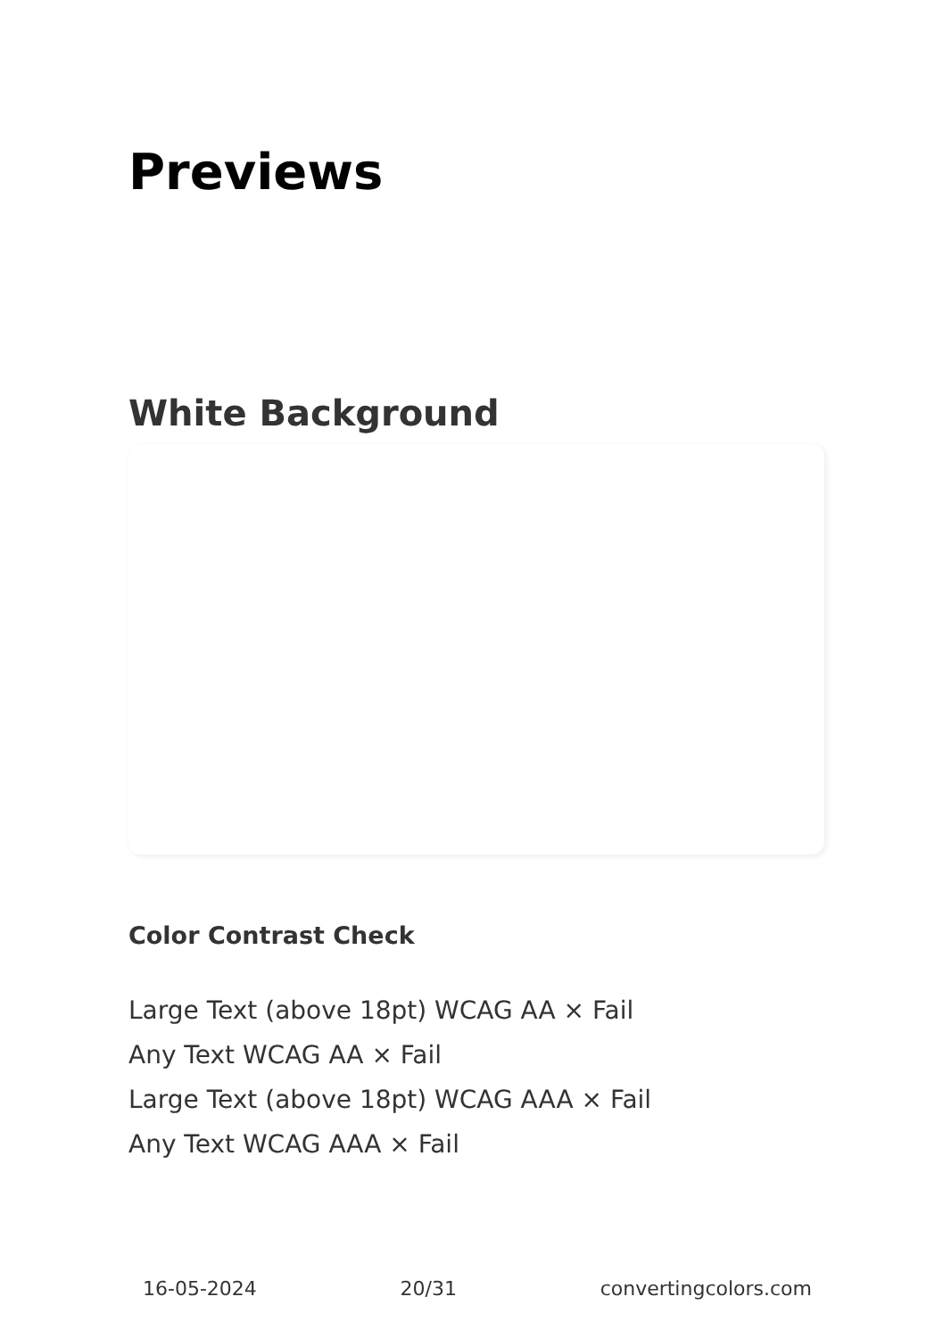Previews
White Background
Color Contrast Check
Large Text (above 18pt) WCAG AA × Fail
Any Text WCAG AA × Fail
Large Text (above 18pt) WCAG AAA × Fail
Any Text WCAG AAA × Fail
16-05-2024 20/31 convertingcolors.com